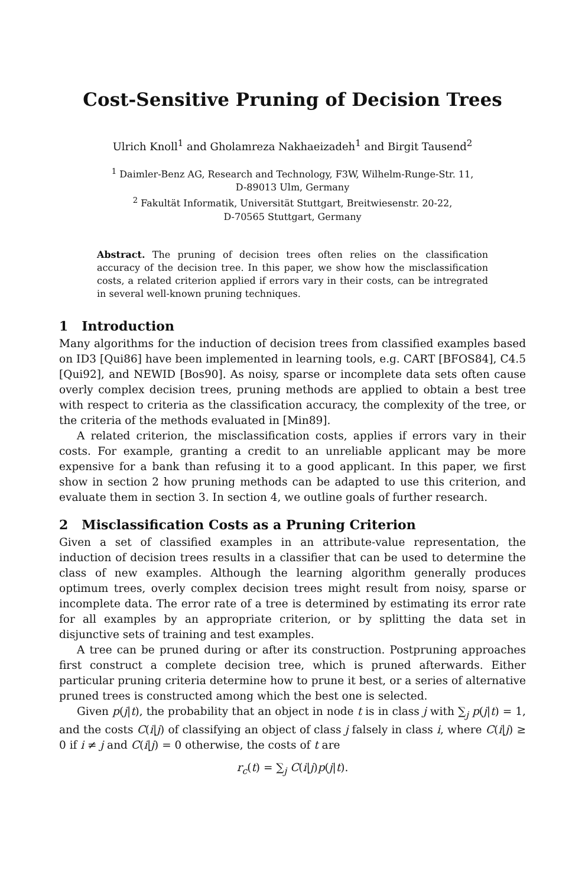Cost-Sensitive Pruning of Decision Trees
Ulrich Knoll<sup>1</sup> and Gholamreza Nakhaeizadeh<sup>1</sup> and Birgit Tausend<sup>2</sup>
<sup>1</sup> Daimler-Benz AG, Research and Technology, F3W, Wilhelm-Runge-Str. 11,
D-89013 Ulm, Germany
<sup>2</sup> Fakultät Informatik, Universität Stuttgart, Breitwiesenstr. 20-22,
D-70565 Stuttgart, Germany
Abstract. The pruning of decision trees often relies on the classification accuracy of the decision tree. In this paper, we show how the misclassification costs, a related criterion applied if errors vary in their costs, can be intregrated in several well-known pruning techniques.
1 Introduction
Many algorithms for the induction of decision trees from classified examples based on ID3 [Qui86] have been implemented in learning tools, e.g. CART [BFOS84], C4.5 [Qui92], and NEWID [Bos90]. As noisy, sparse or incomplete data sets often cause overly complex decision trees, pruning methods are applied to obtain a best tree with respect to criteria as the classification accuracy, the complexity of the tree, or the criteria of the methods evaluated in [Min89].
A related criterion, the misclassification costs, applies if errors vary in their costs. For example, granting a credit to an unreliable applicant may be more expensive for a bank than refusing it to a good applicant. In this paper, we first show in section 2 how pruning methods can be adapted to use this criterion, and evaluate them in section 3. In section 4, we outline goals of further research.
2 Misclassification Costs as a Pruning Criterion
Given a set of classified examples in an attribute-value representation, the induction of decision trees results in a classifier that can be used to determine the class of new examples. Although the learning algorithm generally produces optimum trees, overly complex decision trees might result from noisy, sparse or incomplete data. The error rate of a tree is determined by estimating its error rate for all examples by an appropriate criterion, or by splitting the data set in disjunctive sets of training and test examples.
A tree can be pruned during or after its construction. Postpruning approaches first construct a complete decision tree, which is pruned afterwards. Either particular pruning criteria determine how to prune it best, or a series of alternative pruned trees is constructed among which the best one is selected.
Given p(j|t), the probability that an object in node t is in class j with ∑<sub>j</sub> p(j|t) = 1, and the costs C(i|j) of classifying an object of class j falsely in class i, where C(i|j) ≥ 0 if i ≠ j and C(i|j) = 0 otherwise, the costs of t are
r<sub>c</sub>(t) = ∑<sub>j</sub> C(i|j)p(j|t).